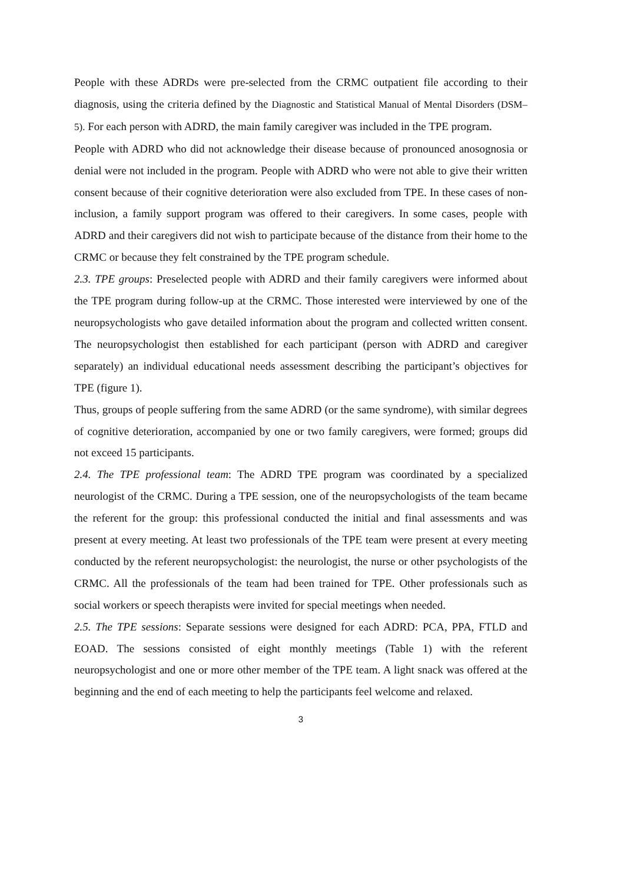People with these ADRDs were pre-selected from the CRMC outpatient file according to their diagnosis, using the criteria defined by the Diagnostic and Statistical Manual of Mental Disorders (DSM–5). For each person with ADRD, the main family caregiver was included in the TPE program.
People with ADRD who did not acknowledge their disease because of pronounced anosognosia or denial were not included in the program. People with ADRD who were not able to give their written consent because of their cognitive deterioration were also excluded from TPE. In these cases of non-inclusion, a family support program was offered to their caregivers. In some cases, people with ADRD and their caregivers did not wish to participate because of the distance from their home to the CRMC or because they felt constrained by the TPE program schedule.
2.3. TPE groups: Preselected people with ADRD and their family caregivers were informed about the TPE program during follow-up at the CRMC. Those interested were interviewed by one of the neuropsychologists who gave detailed information about the program and collected written consent. The neuropsychologist then established for each participant (person with ADRD and caregiver separately) an individual educational needs assessment describing the participant’s objectives for TPE (figure 1).
Thus, groups of people suffering from the same ADRD (or the same syndrome), with similar degrees of cognitive deterioration, accompanied by one or two family caregivers, were formed; groups did not exceed 15 participants.
2.4. The TPE professional team: The ADRD TPE program was coordinated by a specialized neurologist of the CRMC. During a TPE session, one of the neuropsychologists of the team became the referent for the group: this professional conducted the initial and final assessments and was present at every meeting. At least two professionals of the TPE team were present at every meeting conducted by the referent neuropsychologist: the neurologist, the nurse or other psychologists of the CRMC. All the professionals of the team had been trained for TPE. Other professionals such as social workers or speech therapists were invited for special meetings when needed.
2.5. The TPE sessions: Separate sessions were designed for each ADRD: PCA, PPA, FTLD and EOAD. The sessions consisted of eight monthly meetings (Table 1) with the referent neuropsychologist and one or more other member of the TPE team. A light snack was offered at the beginning and the end of each meeting to help the participants feel welcome and relaxed.
3